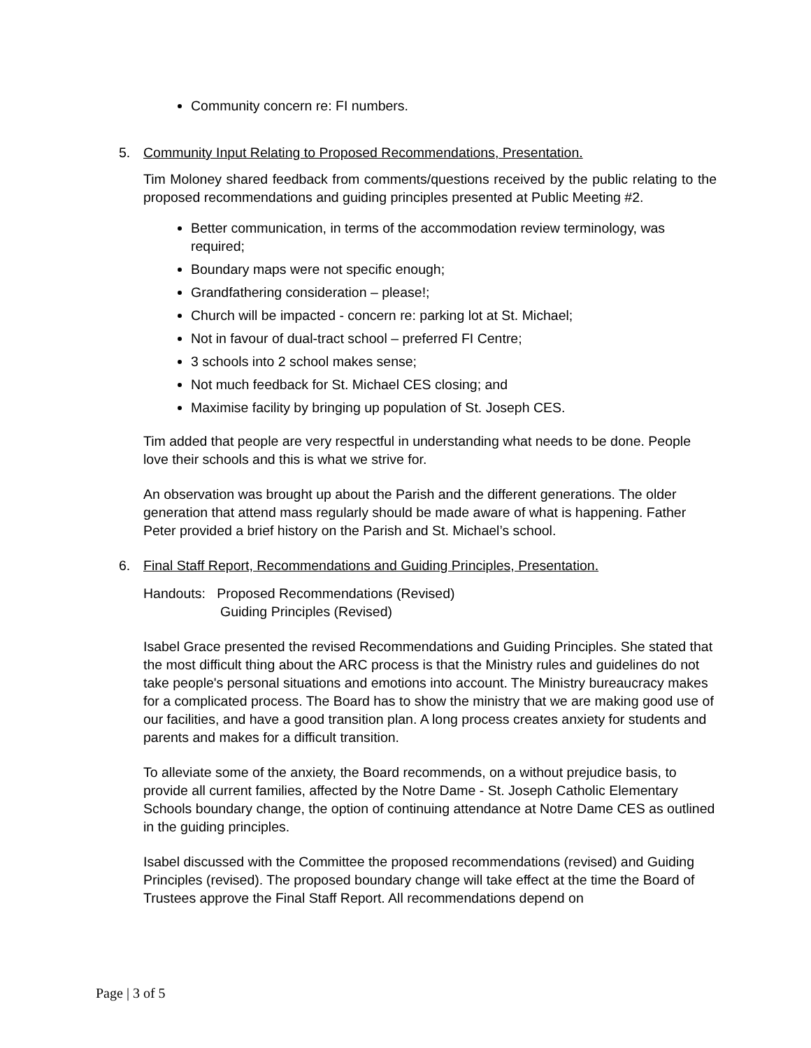Community concern re: FI numbers.
5. Community Input Relating to Proposed Recommendations, Presentation.
Tim Moloney shared feedback from comments/questions received by the public relating to the proposed recommendations and guiding principles presented at Public Meeting #2.
Better communication, in terms of the accommodation review terminology, was required;
Boundary maps were not specific enough;
Grandfathering consideration – please!;
Church will be impacted - concern re: parking lot at St. Michael;
Not in favour of dual-tract school – preferred FI Centre;
3 schools into 2 school makes sense;
Not much feedback for St. Michael CES closing; and
Maximise facility by bringing up population of St. Joseph CES.
Tim added that people are very respectful in understanding what needs to be done. People love their schools and this is what we strive for.
An observation was brought up about the Parish and the different generations. The older generation that attend mass regularly should be made aware of what is happening. Father Peter provided a brief history on the Parish and St. Michael’s school.
6. Final Staff Report, Recommendations and Guiding Principles, Presentation.
Handouts: Proposed Recommendations (Revised)
Guiding Principles (Revised)
Isabel Grace presented the revised Recommendations and Guiding Principles. She stated that the most difficult thing about the ARC process is that the Ministry rules and guidelines do not take people's personal situations and emotions into account. The Ministry bureaucracy makes for a complicated process. The Board has to show the ministry that we are making good use of our facilities, and have a good transition plan. A long process creates anxiety for students and parents and makes for a difficult transition.
To alleviate some of the anxiety, the Board recommends, on a without prejudice basis, to provide all current families, affected by the Notre Dame - St. Joseph Catholic Elementary Schools boundary change, the option of continuing attendance at Notre Dame CES as outlined in the guiding principles.
Isabel discussed with the Committee the proposed recommendations (revised) and Guiding Principles (revised). The proposed boundary change will take effect at the time the Board of Trustees approve the Final Staff Report. All recommendations depend on
Page | 3 of 5